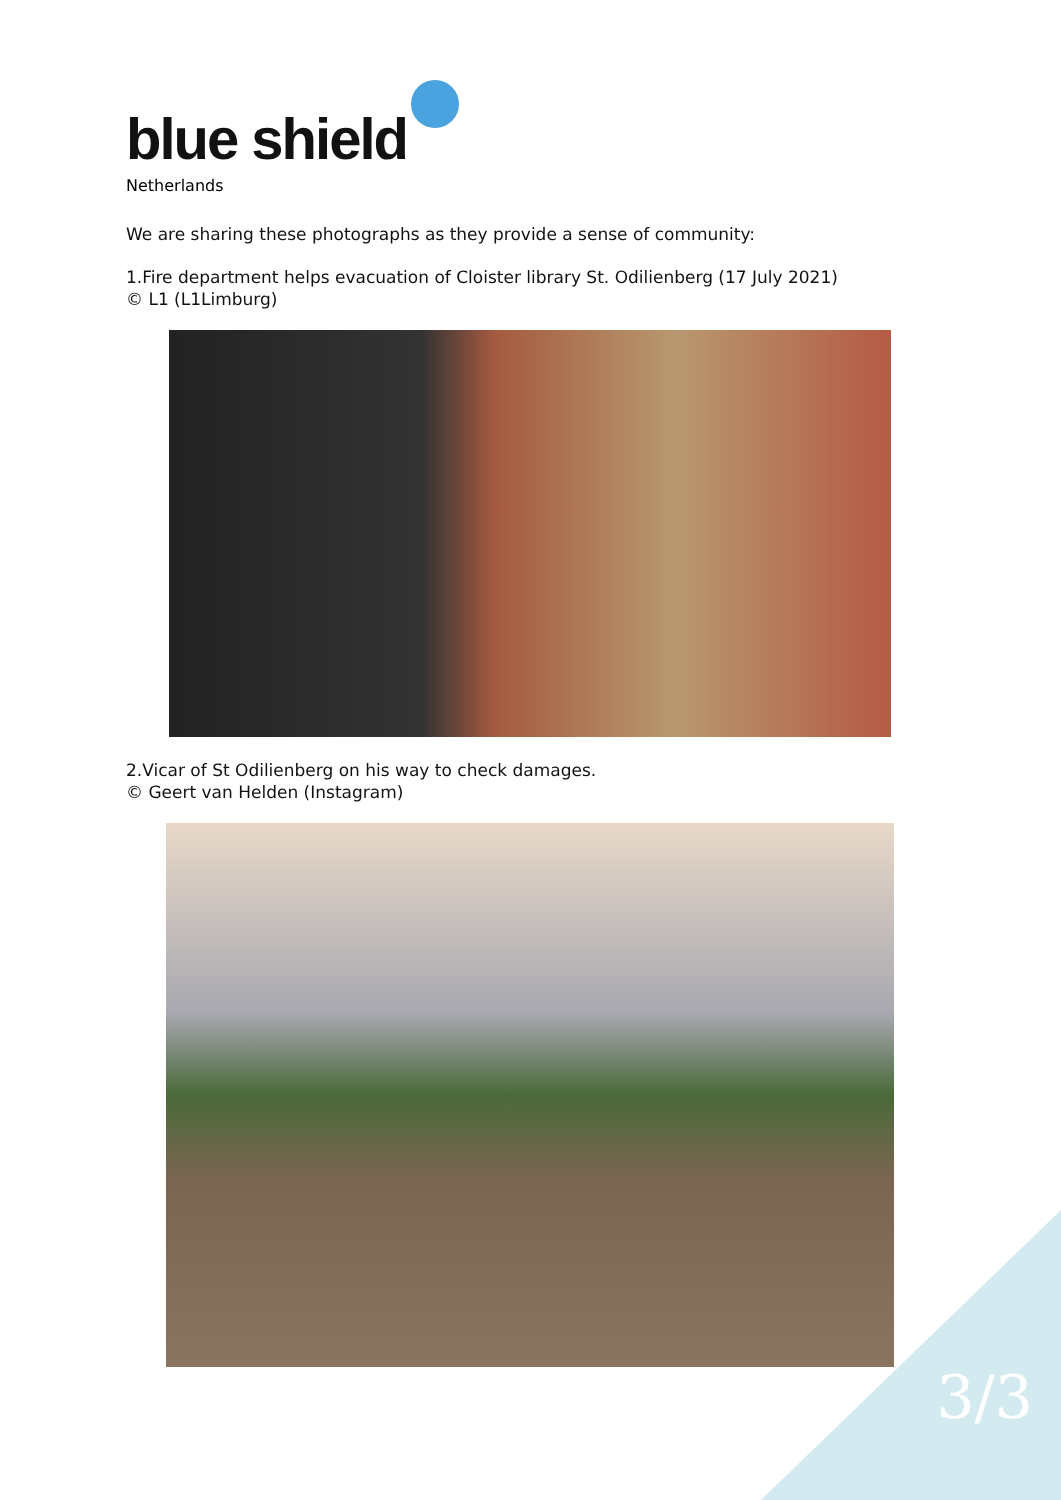blue shield
Netherlands
We are sharing these photographs as they provide a sense of community:
1.Fire department helps evacuation of Cloister library St. Odilienberg (17 July 2021)
© L1 (L1Limburg)
2.Vicar of St Odilienberg on his way to check damages.
© Geert van Helden (Instagram)
3/3